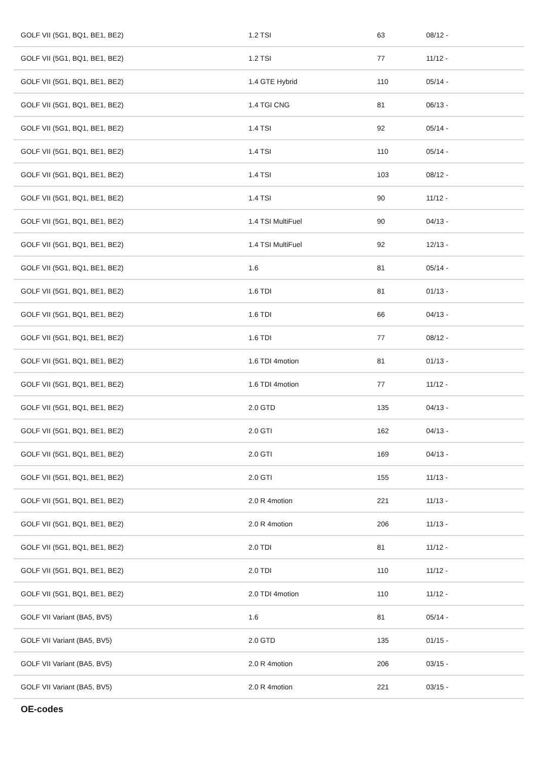| GOLF VII (5G1, BQ1, BE1, BE2) | 1.2 TSI | 63 | 08/12 - |
| GOLF VII (5G1, BQ1, BE1, BE2) | 1.2 TSI | 77 | 11/12 - |
| GOLF VII (5G1, BQ1, BE1, BE2) | 1.4 GTE Hybrid | 110 | 05/14 - |
| GOLF VII (5G1, BQ1, BE1, BE2) | 1.4 TGI CNG | 81 | 06/13 - |
| GOLF VII (5G1, BQ1, BE1, BE2) | 1.4 TSI | 92 | 05/14 - |
| GOLF VII (5G1, BQ1, BE1, BE2) | 1.4 TSI | 110 | 05/14 - |
| GOLF VII (5G1, BQ1, BE1, BE2) | 1.4 TSI | 103 | 08/12 - |
| GOLF VII (5G1, BQ1, BE1, BE2) | 1.4 TSI | 90 | 11/12 - |
| GOLF VII (5G1, BQ1, BE1, BE2) | 1.4 TSI MultiFuel | 90 | 04/13 - |
| GOLF VII (5G1, BQ1, BE1, BE2) | 1.4 TSI MultiFuel | 92 | 12/13 - |
| GOLF VII (5G1, BQ1, BE1, BE2) | 1.6 | 81 | 05/14 - |
| GOLF VII (5G1, BQ1, BE1, BE2) | 1.6 TDI | 81 | 01/13 - |
| GOLF VII (5G1, BQ1, BE1, BE2) | 1.6 TDI | 66 | 04/13 - |
| GOLF VII (5G1, BQ1, BE1, BE2) | 1.6 TDI | 77 | 08/12 - |
| GOLF VII (5G1, BQ1, BE1, BE2) | 1.6 TDI 4motion | 81 | 01/13 - |
| GOLF VII (5G1, BQ1, BE1, BE2) | 1.6 TDI 4motion | 77 | 11/12 - |
| GOLF VII (5G1, BQ1, BE1, BE2) | 2.0 GTD | 135 | 04/13 - |
| GOLF VII (5G1, BQ1, BE1, BE2) | 2.0 GTI | 162 | 04/13 - |
| GOLF VII (5G1, BQ1, BE1, BE2) | 2.0 GTI | 169 | 04/13 - |
| GOLF VII (5G1, BQ1, BE1, BE2) | 2.0 GTI | 155 | 11/13 - |
| GOLF VII (5G1, BQ1, BE1, BE2) | 2.0 R 4motion | 221 | 11/13 - |
| GOLF VII (5G1, BQ1, BE1, BE2) | 2.0 R 4motion | 206 | 11/13 - |
| GOLF VII (5G1, BQ1, BE1, BE2) | 2.0 TDI | 81 | 11/12 - |
| GOLF VII (5G1, BQ1, BE1, BE2) | 2.0 TDI | 110 | 11/12 - |
| GOLF VII (5G1, BQ1, BE1, BE2) | 2.0 TDI 4motion | 110 | 11/12 - |
| GOLF VII Variant (BA5, BV5) | 1.6 | 81 | 05/14 - |
| GOLF VII Variant (BA5, BV5) | 2.0 GTD | 135 | 01/15 - |
| GOLF VII Variant (BA5, BV5) | 2.0 R 4motion | 206 | 03/15 - |
| GOLF VII Variant (BA5, BV5) | 2.0 R 4motion | 221 | 03/15 - |
OE-codes